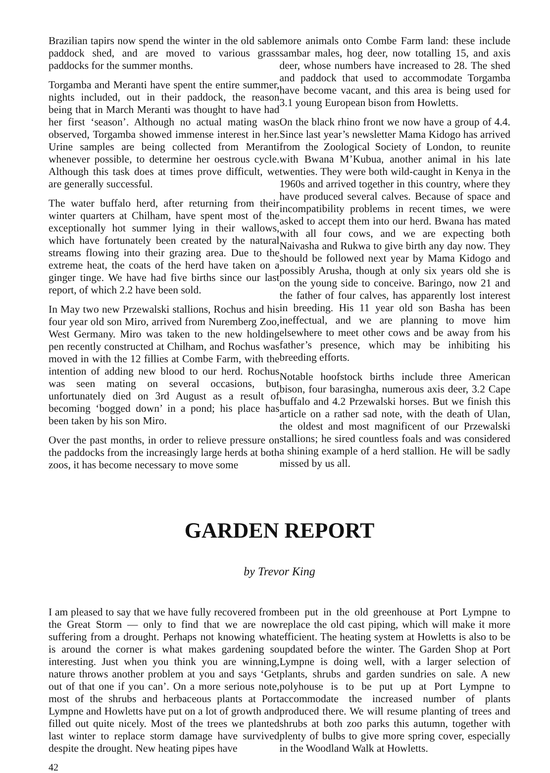Brazilian tapirs now spend the winter in the old sable paddock shed, and are moved to various grass paddocks for the summer months.
Torgamba and Meranti have spent the entire summer, nights included, out in their paddock, the reason being that in March Meranti was thought to have had her first ‘season’. Although no actual mating was observed, Torgamba showed immense interest in her. Urine samples are being collected from Meranti whenever possible, to determine her oestrous cycle. Although this task does at times prove difficult, we are generally successful.
The water buffalo herd, after returning from their winter quarters at Chilham, have spent most of the exceptionally hot summer lying in their wallows, which have fortunately been created by the natural streams flowing into their grazing area. Due to the extreme heat, the coats of the herd have taken on a ginger tinge. We have had five births since our last report, of which 2.2 have been sold.
In May two new Przewalski stallions, Rochus and his four year old son Miro, arrived from Nuremberg Zoo, West Germany. Miro was taken to the new holding pen recently constructed at Chilham, and Rochus was moved in with the 12 fillies at Combe Farm, with the intention of adding new blood to our herd. Rochus was seen mating on several occasions, but unfortunately died on 3rd August as a result of becoming ‘bogged down’ in a pond; his place has been taken by his son Miro.
Over the past months, in order to relieve pressure on the paddocks from the increasingly large herds at both zoos, it has become necessary to move some
more animals onto Combe Farm land: these include sambar males, hog deer, now totalling 15, and axis deer, whose numbers have increased to 28. The shed and paddock that used to accommodate Torgamba have become vacant, and this area is being used for 3.1 young European bison from Howletts.
On the black rhino front we now have a group of 4.4. Since last year’s newsletter Mama Kidogo has arrived from the Zoological Society of London, to reunite with Bwana M’Kubua, another animal in his late twenties. They were both wild-caught in Kenya in the 1960s and arrived together in this country, where they have produced several calves. Because of space and incompatibility problems in recent times, we were asked to accept them into our herd. Bwana has mated with all four cows, and we are expecting both Naivasha and Rukwa to give birth any day now. They should be followed next year by Mama Kidogo and possibly Arusha, though at only six years old she is on the young side to conceive. Baringo, now 21 and the father of four calves, has apparently lost interest in breeding. His 11 year old son Basha has been ineffectual, and we are planning to move him elsewhere to meet other cows and be away from his father’s presence, which may be inhibiting his breeding efforts.
Notable hoofstock births include three American bison, four barasingha, numerous axis deer, 3.2 Cape buffalo and 4.2 Przewalski horses. But we finish this article on a rather sad note, with the death of Ulan, the oldest and most magnificent of our Przewalski stallions; he sired countless foals and was considered a shining example of a herd stallion. He will be sadly missed by us all.
GARDEN REPORT
by Trevor King
I am pleased to say that we have fully recovered from the Great Storm — only to find that we are now suffering from a drought. Perhaps not knowing what is around the corner is what makes gardening so interesting. Just when you think you are winning, nature throws another problem at you and says ‘Get out of that one if you can’. On a more serious note, most of the shrubs and herbaceous plants at Port Lympne and Howletts have put on a lot of growth and filled out quite nicely. Most of the trees we planted last winter to replace storm damage have survived despite the drought. New heating pipes have
been put in the old greenhouse at Port Lympne to replace the old cast piping, which will make it more efficient. The heating system at Howletts is also to be updated before the winter. The Garden Shop at Port Lympne is doing well, with a larger selection of plants, shrubs and garden sundries on sale. A new polyhouse is to be put up at Port Lympne to accommodate the increased number of plants produced there. We will resume planting of trees and shrubs at both zoo parks this autumn, together with plenty of bulbs to give more spring cover, especially in the Woodland Walk at Howletts.
42